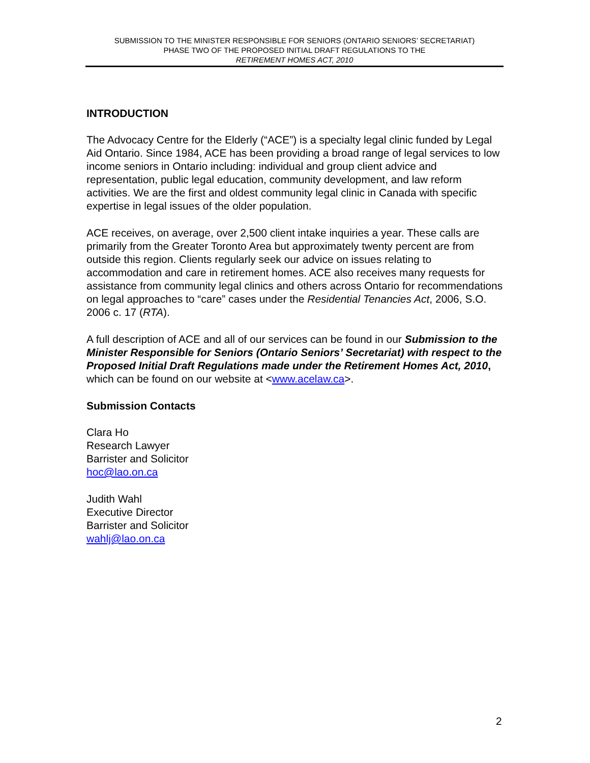SUBMISSION TO THE MINISTER RESPONSIBLE FOR SENIORS (ONTARIO SENIORS’ SECRETARIAT)
PHASE TWO OF THE PROPOSED INITIAL DRAFT REGULATIONS TO THE
RETIREMENT HOMES ACT, 2010
INTRODUCTION
The Advocacy Centre for the Elderly (“ACE”) is a specialty legal clinic funded by Legal Aid Ontario. Since 1984, ACE has been providing a broad range of legal services to low income seniors in Ontario including: individual and group client advice and representation, public legal education, community development, and law reform activities. We are the first and oldest community legal clinic in Canada with specific expertise in legal issues of the older population.
ACE receives, on average, over 2,500 client intake inquiries a year. These calls are primarily from the Greater Toronto Area but approximately twenty percent are from outside this region. Clients regularly seek our advice on issues relating to accommodation and care in retirement homes. ACE also receives many requests for assistance from community legal clinics and others across Ontario for recommendations on legal approaches to “care” cases under the Residential Tenancies Act, 2006, S.O. 2006 c. 17 (RTA).
A full description of ACE and all of our services can be found in our Submission to the Minister Responsible for Seniors (Ontario Seniors’ Secretariat) with respect to the Proposed Initial Draft Regulations made under the Retirement Homes Act, 2010, which can be found on our website at <www.acelaw.ca>.
Submission Contacts
Clara Ho
Research Lawyer
Barrister and Solicitor
hoc@lao.on.ca
Judith Wahl
Executive Director
Barrister and Solicitor
wahlj@lao.on.ca
2